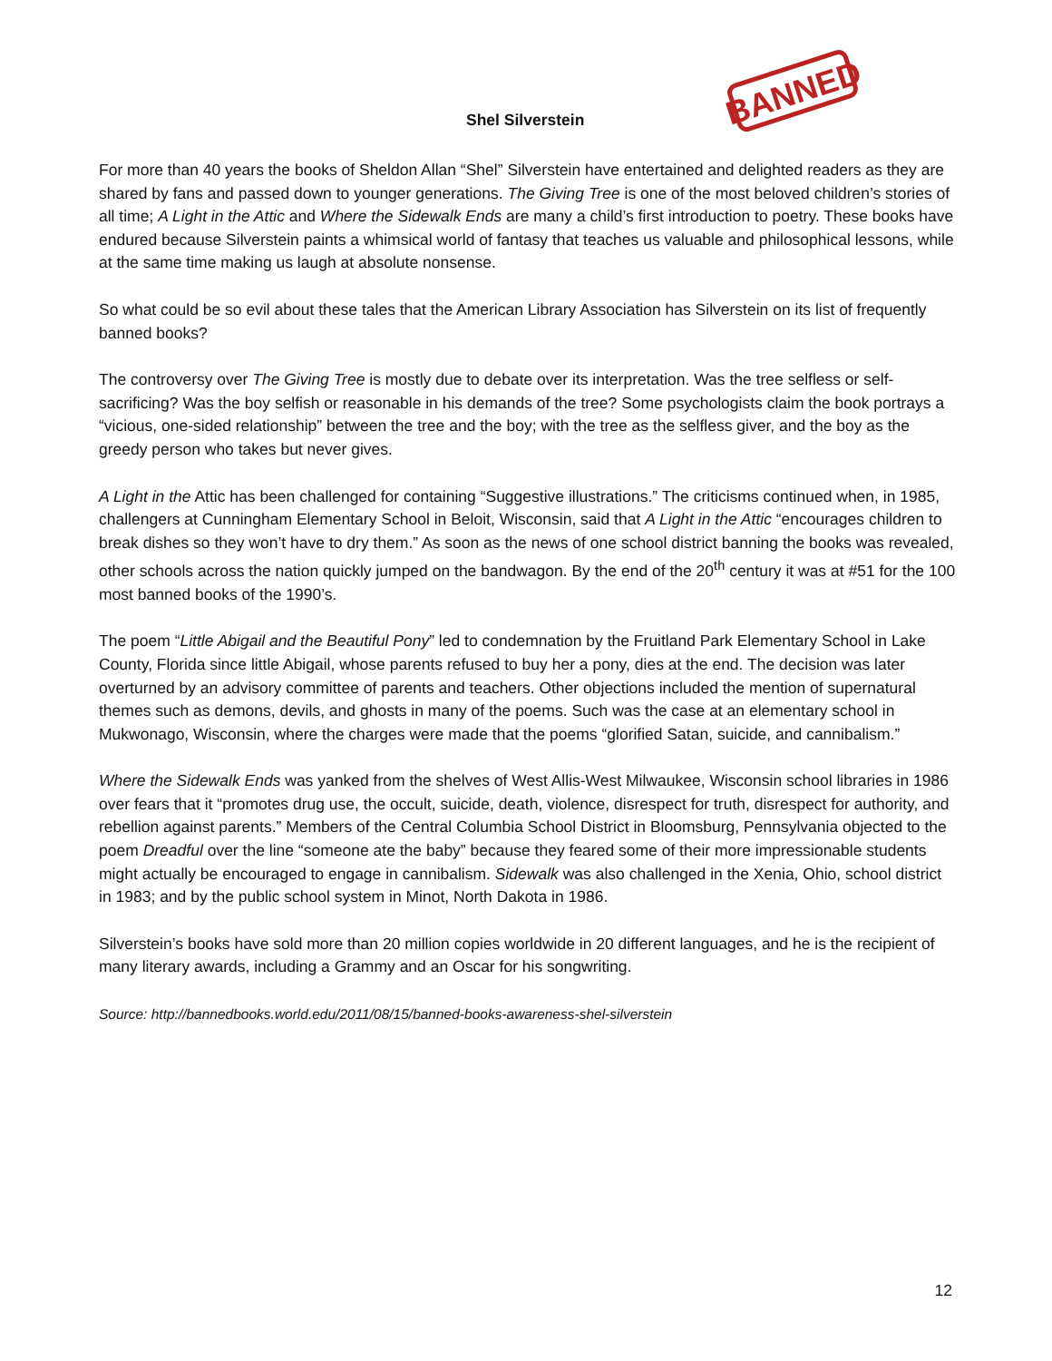Shel Silverstein
BANNED
For more than 40 years the books of Sheldon Allan “Shel” Silverstein have entertained and delighted readers as they are shared by fans and passed down to younger generations. The Giving Tree is one of the most beloved children’s stories of all time; A Light in the Attic and Where the Sidewalk Ends are many a child’s first introduction to poetry. These books have endured because Silverstein paints a whimsical world of fantasy that teaches us valuable and philosophical lessons, while at the same time making us laugh at absolute nonsense.
So what could be so evil about these tales that the American Library Association has Silverstein on its list of frequently banned books?
The controversy over The Giving Tree is mostly due to debate over its interpretation. Was the tree selfless or self-sacrificing? Was the boy selfish or reasonable in his demands of the tree? Some psychologists claim the book portrays a “vicious, one-sided relationship” between the tree and the boy; with the tree as the selfless giver, and the boy as the greedy person who takes but never gives.
A Light in the Attic has been challenged for containing “Suggestive illustrations.” The criticisms continued when, in 1985, challengers at Cunningham Elementary School in Beloit, Wisconsin, said that A Light in the Attic “encourages children to break dishes so they won’t have to dry them.” As soon as the news of one school district banning the books was revealed, other schools across the nation quickly jumped on the bandwagon. By the end of the 20<sup>th</sup> century it was at #51 for the 100 most banned books of the 1990’s.
The poem “Little Abigail and the Beautiful Pony” led to condemnation by the Fruitland Park Elementary School in Lake County, Florida since little Abigail, whose parents refused to buy her a pony, dies at the end. The decision was later overturned by an advisory committee of parents and teachers. Other objections included the mention of supernatural themes such as demons, devils, and ghosts in many of the poems. Such was the case at an elementary school in Mukwonago, Wisconsin, where the charges were made that the poems “glorified Satan, suicide, and cannibalism.”
Where the Sidewalk Ends was yanked from the shelves of West Allis-West Milwaukee, Wisconsin school libraries in 1986 over fears that it “promotes drug use, the occult, suicide, death, violence, disrespect for truth, disrespect for authority, and rebellion against parents.” Members of the Central Columbia School District in Bloomsburg, Pennsylvania objected to the poem Dreadful over the line “someone ate the baby” because they feared some of their more impressionable students might actually be encouraged to engage in cannibalism. Sidewalk was also challenged in the Xenia, Ohio, school district in 1983; and by the public school system in Minot, North Dakota in 1986.
Silverstein’s books have sold more than 20 million copies worldwide in 20 different languages, and he is the recipient of many literary awards, including a Grammy and an Oscar for his songwriting.
Source: http://bannedbooks.world.edu/2011/08/15/banned-books-awareness-shel-silverstein
12